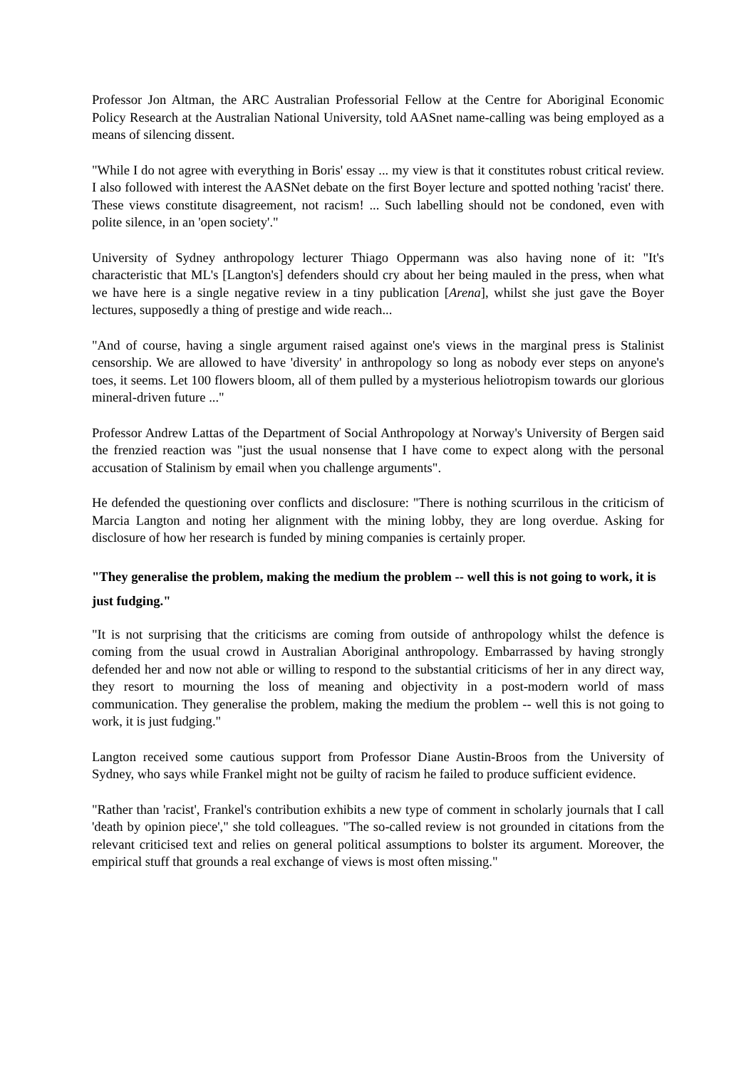Professor Jon Altman, the ARC Australian Professorial Fellow at the Centre for Aboriginal Economic Policy Research at the Australian National University, told AASnet name-calling was being employed as a means of silencing dissent.
"While I do not agree with everything in Boris' essay ... my view is that it constitutes robust critical review. I also followed with interest the AASNet debate on the first Boyer lecture and spotted nothing 'racist' there. These views constitute disagreement, not racism! ... Such labelling should not be condoned, even with polite silence, in an 'open society'."
University of Sydney anthropology lecturer Thiago Oppermann was also having none of it: "It's characteristic that ML's [Langton's] defenders should cry about her being mauled in the press, when what we have here is a single negative review in a tiny publication [Arena], whilst she just gave the Boyer lectures, supposedly a thing of prestige and wide reach...
"And of course, having a single argument raised against one's views in the marginal press is Stalinist censorship. We are allowed to have 'diversity' in anthropology so long as nobody ever steps on anyone's toes, it seems. Let 100 flowers bloom, all of them pulled by a mysterious heliotropism towards our glorious mineral-driven future ..."
Professor Andrew Lattas of the Department of Social Anthropology at Norway's University of Bergen said the frenzied reaction was "just the usual nonsense that I have come to expect along with the personal accusation of Stalinism by email when you challenge arguments".
He defended the questioning over conflicts and disclosure: "There is nothing scurrilous in the criticism of Marcia Langton and noting her alignment with the mining lobby, they are long overdue. Asking for disclosure of how her research is funded by mining companies is certainly proper.
"They generalise the problem, making the medium the problem -- well this is not going to work, it is just fudging."
"It is not surprising that the criticisms are coming from outside of anthropology whilst the defence is coming from the usual crowd in Australian Aboriginal anthropology. Embarrassed by having strongly defended her and now not able or willing to respond to the substantial criticisms of her in any direct way, they resort to mourning the loss of meaning and objectivity in a post-modern world of mass communication. They generalise the problem, making the medium the problem -- well this is not going to work, it is just fudging."
Langton received some cautious support from Professor Diane Austin-Broos from the University of Sydney, who says while Frankel might not be guilty of racism he failed to produce sufficient evidence.
"Rather than 'racist', Frankel's contribution exhibits a new type of comment in scholarly journals that I call 'death by opinion piece'," she told colleagues. "The so-called review is not grounded in citations from the relevant criticised text and relies on general political assumptions to bolster its argument. Moreover, the empirical stuff that grounds a real exchange of views is most often missing."